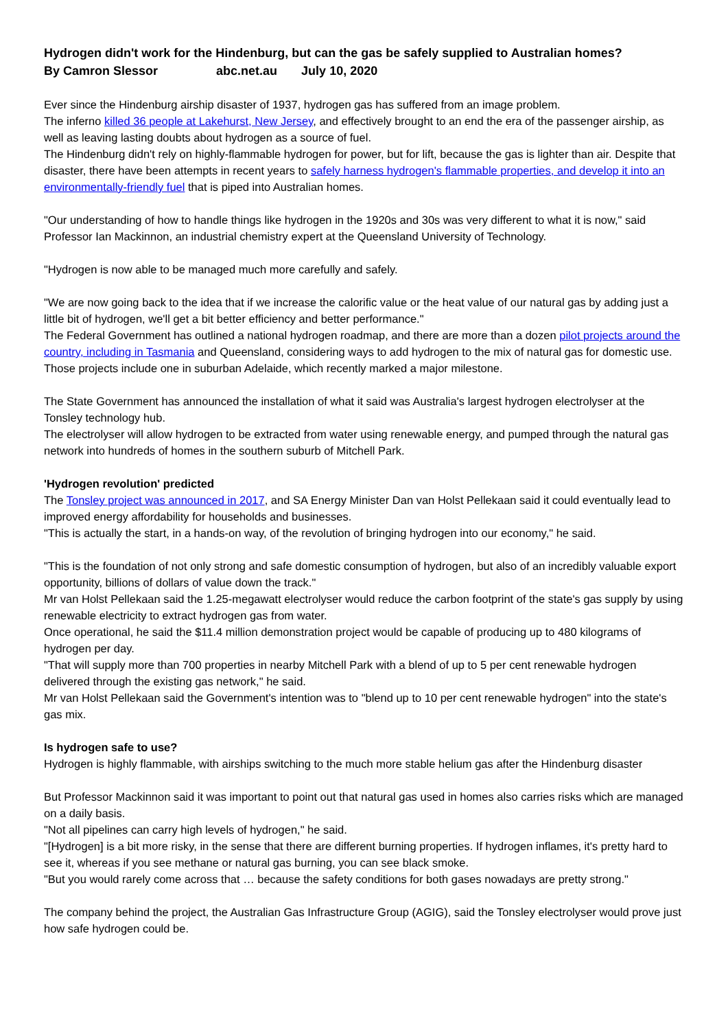Hydrogen didn't work for the Hindenburg, but can the gas be safely supplied to Australian homes?
By Camron Slessor abc.net.au July 10, 2020
Ever since the Hindenburg airship disaster of 1937, hydrogen gas has suffered from an image problem.
The inferno killed 36 people at Lakehurst, New Jersey, and effectively brought to an end the era of the passenger airship, as well as leaving lasting doubts about hydrogen as a source of fuel.
The Hindenburg didn't rely on highly-flammable hydrogen for power, but for lift, because the gas is lighter than air. Despite that disaster, there have been attempts in recent years to safely harness hydrogen's flammable properties, and develop it into an environmentally-friendly fuel that is piped into Australian homes.
"Our understanding of how to handle things like hydrogen in the 1920s and 30s was very different to what it is now," said Professor Ian Mackinnon, an industrial chemistry expert at the Queensland University of Technology.
"Hydrogen is now able to be managed much more carefully and safely.
"We are now going back to the idea that if we increase the calorific value or the heat value of our natural gas by adding just a little bit of hydrogen, we'll get a bit better efficiency and better performance."
The Federal Government has outlined a national hydrogen roadmap, and there are more than a dozen pilot projects around the country, including in Tasmania and Queensland, considering ways to add hydrogen to the mix of natural gas for domestic use.
Those projects include one in suburban Adelaide, which recently marked a major milestone.
The State Government has announced the installation of what it said was Australia's largest hydrogen electrolyser at the Tonsley technology hub.
The electrolyser will allow hydrogen to be extracted from water using renewable energy, and pumped through the natural gas network into hundreds of homes in the southern suburb of Mitchell Park.
'Hydrogen revolution' predicted
The Tonsley project was announced in 2017, and SA Energy Minister Dan van Holst Pellekaan said it could eventually lead to improved energy affordability for households and businesses.
"This is actually the start, in a hands-on way, of the revolution of bringing hydrogen into our economy," he said.
"This is the foundation of not only strong and safe domestic consumption of hydrogen, but also of an incredibly valuable export opportunity, billions of dollars of value down the track."
Mr van Holst Pellekaan said the 1.25-megawatt electrolyser would reduce the carbon footprint of the state's gas supply by using renewable electricity to extract hydrogen gas from water.
Once operational, he said the $11.4 million demonstration project would be capable of producing up to 480 kilograms of hydrogen per day.
"That will supply more than 700 properties in nearby Mitchell Park with a blend of up to 5 per cent renewable hydrogen delivered through the existing gas network," he said.
Mr van Holst Pellekaan said the Government's intention was to "blend up to 10 per cent renewable hydrogen" into the state's gas mix.
Is hydrogen safe to use?
Hydrogen is highly flammable, with airships switching to the much more stable helium gas after the Hindenburg disaster
But Professor Mackinnon said it was important to point out that natural gas used in homes also carries risks which are managed on a daily basis.
"Not all pipelines can carry high levels of hydrogen," he said.
"[Hydrogen] is a bit more risky, in the sense that there are different burning properties. If hydrogen inflames, it's pretty hard to see it, whereas if you see methane or natural gas burning, you can see black smoke.
"But you would rarely come across that … because the safety conditions for both gases nowadays are pretty strong."
The company behind the project, the Australian Gas Infrastructure Group (AGIG), said the Tonsley electrolyser would prove just how safe hydrogen could be.